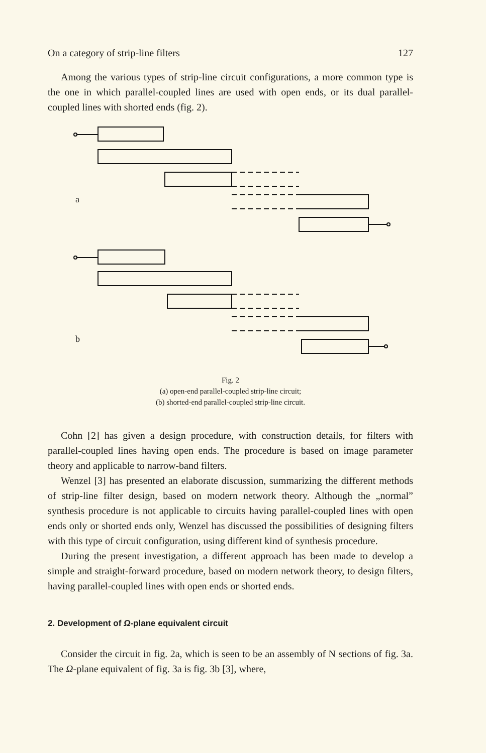On a category of strip-line filters 127
Among the various types of strip-line circuit configurations, a more common type is the one in which parallel-coupled lines are used with open ends, or its dual parallel-coupled lines with shorted ends (fig. 2).
a
b
Fig. 2
(a) open-end parallel-coupled strip-line circuit;
(b) shorted-end parallel-coupled strip-line circuit.
Cohn [2] has given a design procedure, with construction details, for filters with parallel-coupled lines having open ends. The procedure is based on image parameter theory and applicable to narrow-band filters.
Wenzel [3] has presented an elaborate discussion, summarizing the different methods of strip-line filter design, based on modern network theory. Although the „normal” synthesis procedure is not applicable to circuits having parallel-coupled lines with open ends only or shorted ends only, Wenzel has discussed the possibilities of designing filters with this type of circuit configuration, using different kind of synthesis procedure.
During the present investigation, a different approach has been made to develop a simple and straight-forward procedure, based on modern network theory, to design filters, having parallel-coupled lines with open ends or shorted ends.
2. Development of Ω-plane equivalent circuit
Consider the circuit in fig. 2a, which is seen to be an assembly of N sections of fig. 3a. The Ω-plane equivalent of fig. 3a is fig. 3b [3], where,